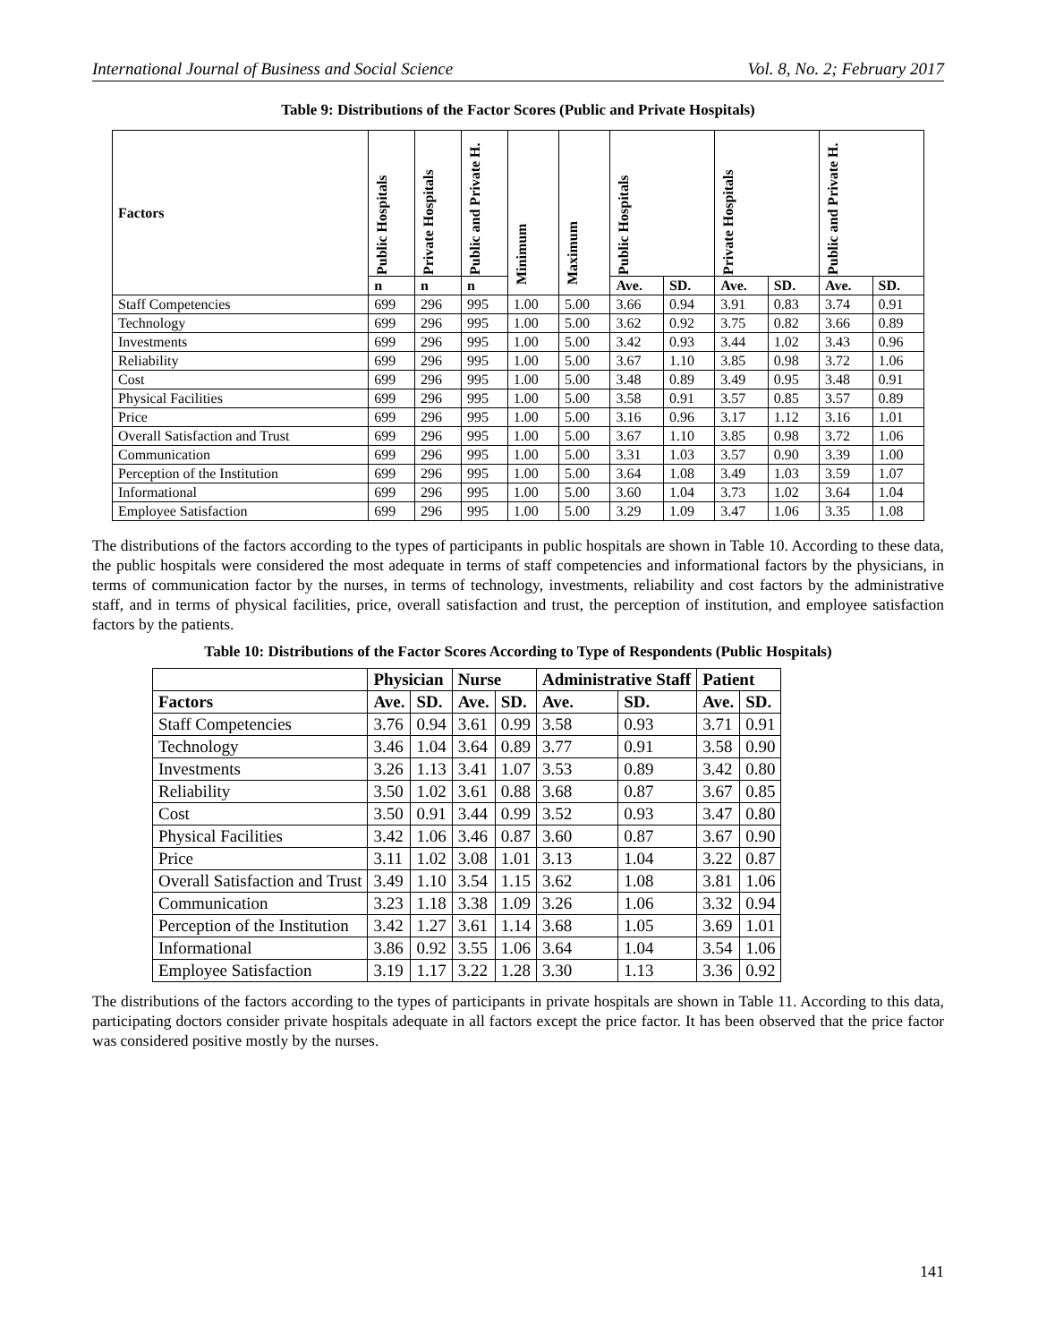International Journal of Business and Social Science Vol. 8, No. 2; February 2017
Table 9: Distributions of the Factor Scores (Public and Private Hospitals)
| Factors | Public Hospitals | Private Hospitals | Public and Private H. | Minimum | Maximum | Public Hospitals | | Private Hospitals | | Public and Private H. | |
| --- | --- | --- | --- | --- | --- | --- | --- | --- | --- | --- | --- |
| | n | n | n | | | Ave. | SD. | Ave. | SD. | Ave. | SD. |
| Staff Competencies | 699 | 296 | 995 | 1.00 | 5.00 | 3.66 | 0.94 | 3.91 | 0.83 | 3.74 | 0.91 |
| Technology | 699 | 296 | 995 | 1.00 | 5.00 | 3.62 | 0.92 | 3.75 | 0.82 | 3.66 | 0.89 |
| Investments | 699 | 296 | 995 | 1.00 | 5.00 | 3.42 | 0.93 | 3.44 | 1.02 | 3.43 | 0.96 |
| Reliability | 699 | 296 | 995 | 1.00 | 5.00 | 3.67 | 1.10 | 3.85 | 0.98 | 3.72 | 1.06 |
| Cost | 699 | 296 | 995 | 1.00 | 5.00 | 3.48 | 0.89 | 3.49 | 0.95 | 3.48 | 0.91 |
| Physical Facilities | 699 | 296 | 995 | 1.00 | 5.00 | 3.58 | 0.91 | 3.57 | 0.85 | 3.57 | 0.89 |
| Price | 699 | 296 | 995 | 1.00 | 5.00 | 3.16 | 0.96 | 3.17 | 1.12 | 3.16 | 1.01 |
| Overall Satisfaction and Trust | 699 | 296 | 995 | 1.00 | 5.00 | 3.67 | 1.10 | 3.85 | 0.98 | 3.72 | 1.06 |
| Communication | 699 | 296 | 995 | 1.00 | 5.00 | 3.31 | 1.03 | 3.57 | 0.90 | 3.39 | 1.00 |
| Perception of the Institution | 699 | 296 | 995 | 1.00 | 5.00 | 3.64 | 1.08 | 3.49 | 1.03 | 3.59 | 1.07 |
| Informational | 699 | 296 | 995 | 1.00 | 5.00 | 3.60 | 1.04 | 3.73 | 1.02 | 3.64 | 1.04 |
| Employee Satisfaction | 699 | 296 | 995 | 1.00 | 5.00 | 3.29 | 1.09 | 3.47 | 1.06 | 3.35 | 1.08 |
The distributions of the factors according to the types of participants in public hospitals are shown in Table 10. According to these data, the public hospitals were considered the most adequate in terms of staff competencies and informational factors by the physicians, in terms of communication factor by the nurses, in terms of technology, investments, reliability and cost factors by the administrative staff, and in terms of physical facilities, price, overall satisfaction and trust, the perception of institution, and employee satisfaction factors by the patients.
Table 10: Distributions of the Factor Scores According to Type of Respondents (Public Hospitals)
| | Physician | | Nurse | | Administrative Staff | | Patient | |
| --- | --- | --- | --- | --- | --- | --- | --- | --- |
| Factors | Ave. | SD. | Ave. | SD. | Ave. | SD. | Ave. | SD. |
| Staff Competencies | 3.76 | 0.94 | 3.61 | 0.99 | 3.58 | 0.93 | 3.71 | 0.91 |
| Technology | 3.46 | 1.04 | 3.64 | 0.89 | 3.77 | 0.91 | 3.58 | 0.90 |
| Investments | 3.26 | 1.13 | 3.41 | 1.07 | 3.53 | 0.89 | 3.42 | 0.80 |
| Reliability | 3.50 | 1.02 | 3.61 | 0.88 | 3.68 | 0.87 | 3.67 | 0.85 |
| Cost | 3.50 | 0.91 | 3.44 | 0.99 | 3.52 | 0.93 | 3.47 | 0.80 |
| Physical Facilities | 3.42 | 1.06 | 3.46 | 0.87 | 3.60 | 0.87 | 3.67 | 0.90 |
| Price | 3.11 | 1.02 | 3.08 | 1.01 | 3.13 | 1.04 | 3.22 | 0.87 |
| Overall Satisfaction and Trust | 3.49 | 1.10 | 3.54 | 1.15 | 3.62 | 1.08 | 3.81 | 1.06 |
| Communication | 3.23 | 1.18 | 3.38 | 1.09 | 3.26 | 1.06 | 3.32 | 0.94 |
| Perception of the Institution | 3.42 | 1.27 | 3.61 | 1.14 | 3.68 | 1.05 | 3.69 | 1.01 |
| Informational | 3.86 | 0.92 | 3.55 | 1.06 | 3.64 | 1.04 | 3.54 | 1.06 |
| Employee Satisfaction | 3.19 | 1.17 | 3.22 | 1.28 | 3.30 | 1.13 | 3.36 | 0.92 |
The distributions of the factors according to the types of participants in private hospitals are shown in Table 11. According to this data, participating doctors consider private hospitals adequate in all factors except the price factor. It has been observed that the price factor was considered positive mostly by the nurses.
141